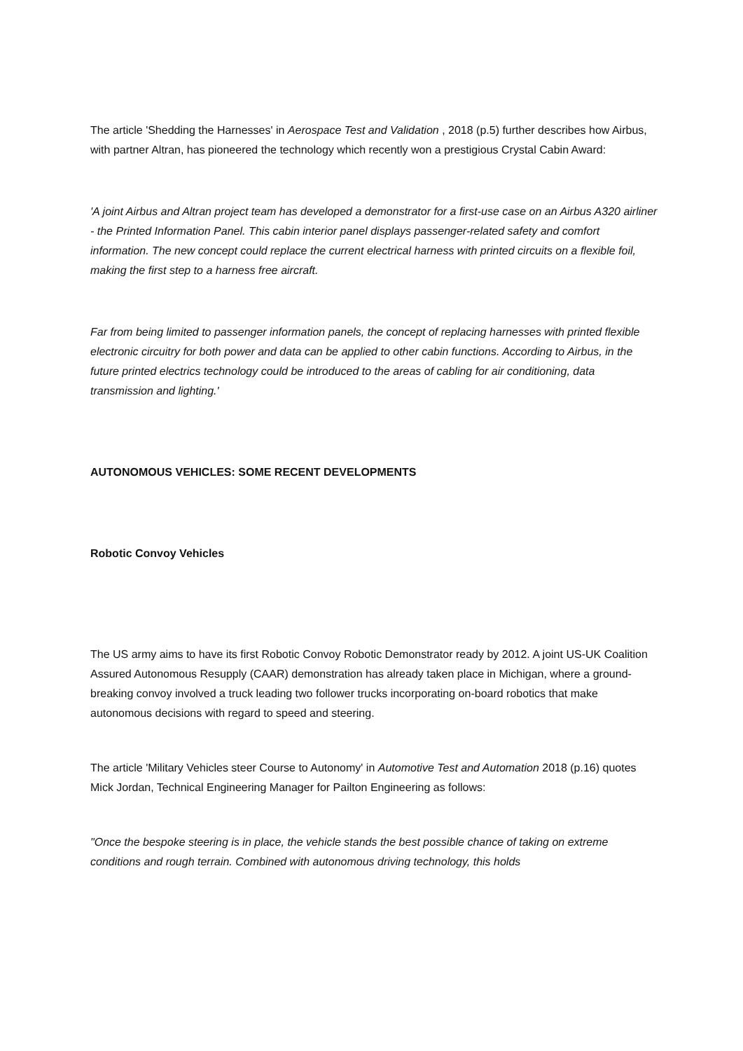The article 'Shedding the Harnesses' in Aerospace Test and Validation , 2018 (p.5) further describes how Airbus, with partner Altran, has pioneered the technology which recently won a prestigious Crystal Cabin Award:
'A joint Airbus and Altran project team has developed a demonstrator for a first-use case on an Airbus A320 airliner - the Printed Information Panel. This cabin interior panel displays passenger-related safety and comfort information. The new concept could replace the current electrical harness with printed circuits on a flexible foil, making the first step to a harness free aircraft.
Far from being limited to passenger information panels, the concept of replacing harnesses with printed flexible electronic circuitry for both power and data can be applied to other cabin functions. According to Airbus, in the future printed electrics technology could be introduced to the areas of cabling for air conditioning, data transmission and lighting.'
AUTONOMOUS VEHICLES: SOME RECENT DEVELOPMENTS
Robotic Convoy Vehicles
The US army aims to have its first Robotic Convoy Robotic Demonstrator ready by 2012. A joint US-UK Coalition Assured Autonomous Resupply (CAAR) demonstration has already taken place in Michigan, where a ground-breaking convoy involved a truck leading two follower trucks incorporating on-board robotics that make autonomous decisions with regard to speed and steering.
The article 'Military Vehicles steer Course to Autonomy' in Automotive Test and Automation 2018 (p.16) quotes Mick Jordan, Technical Engineering Manager for Pailton Engineering as follows:
"Once the bespoke steering is in place, the vehicle stands the best possible chance of taking on extreme conditions and rough terrain. Combined with autonomous driving technology, this holds